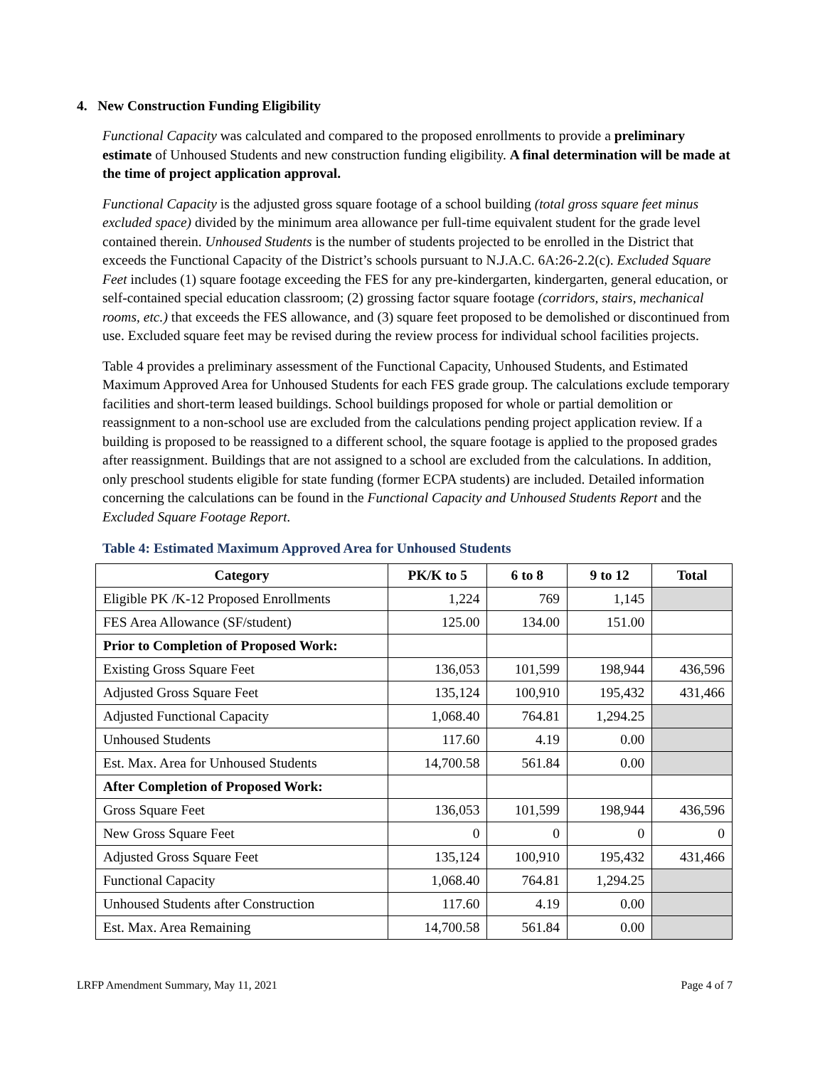4. New Construction Funding Eligibility
Functional Capacity was calculated and compared to the proposed enrollments to provide a preliminary estimate of Unhoused Students and new construction funding eligibility. A final determination will be made at the time of project application approval.
Functional Capacity is the adjusted gross square footage of a school building (total gross square feet minus excluded space) divided by the minimum area allowance per full-time equivalent student for the grade level contained therein. Unhoused Students is the number of students projected to be enrolled in the District that exceeds the Functional Capacity of the District’s schools pursuant to N.J.A.C. 6A:26-2.2(c). Excluded Square Feet includes (1) square footage exceeding the FES for any pre-kindergarten, kindergarten, general education, or self-contained special education classroom; (2) grossing factor square footage (corridors, stairs, mechanical rooms, etc.) that exceeds the FES allowance, and (3) square feet proposed to be demolished or discontinued from use. Excluded square feet may be revised during the review process for individual school facilities projects.
Table 4 provides a preliminary assessment of the Functional Capacity, Unhoused Students, and Estimated Maximum Approved Area for Unhoused Students for each FES grade group. The calculations exclude temporary facilities and short-term leased buildings. School buildings proposed for whole or partial demolition or reassignment to a non-school use are excluded from the calculations pending project application review. If a building is proposed to be reassigned to a different school, the square footage is applied to the proposed grades after reassignment. Buildings that are not assigned to a school are excluded from the calculations. In addition, only preschool students eligible for state funding (former ECPA students) are included. Detailed information concerning the calculations can be found in the Functional Capacity and Unhoused Students Report and the Excluded Square Footage Report.
Table 4: Estimated Maximum Approved Area for Unhoused Students
| Category | PK/K to 5 | 6 to 8 | 9 to 12 | Total |
| --- | --- | --- | --- | --- |
| Eligible PK /K-12 Proposed Enrollments | 1,224 | 769 | 1,145 | |
| FES Area Allowance (SF/student) | 125.00 | 134.00 | 151.00 | |
| Prior to Completion of Proposed Work: | | | | |
| Existing Gross Square Feet | 136,053 | 101,599 | 198,944 | 436,596 |
| Adjusted Gross Square Feet | 135,124 | 100,910 | 195,432 | 431,466 |
| Adjusted Functional Capacity | 1,068.40 | 764.81 | 1,294.25 | |
| Unhoused Students | 117.60 | 4.19 | 0.00 | |
| Est. Max. Area for Unhoused Students | 14,700.58 | 561.84 | 0.00 | |
| After Completion of Proposed Work: | | | | |
| Gross Square Feet | 136,053 | 101,599 | 198,944 | 436,596 |
| New Gross Square Feet | 0 | 0 | 0 | 0 |
| Adjusted Gross Square Feet | 135,124 | 100,910 | 195,432 | 431,466 |
| Functional Capacity | 1,068.40 | 764.81 | 1,294.25 | |
| Unhoused Students after Construction | 117.60 | 4.19 | 0.00 | |
| Est. Max. Area Remaining | 14,700.58 | 561.84 | 0.00 | |
LRFP Amendment Summary, May 11, 2021 Page 4 of 7